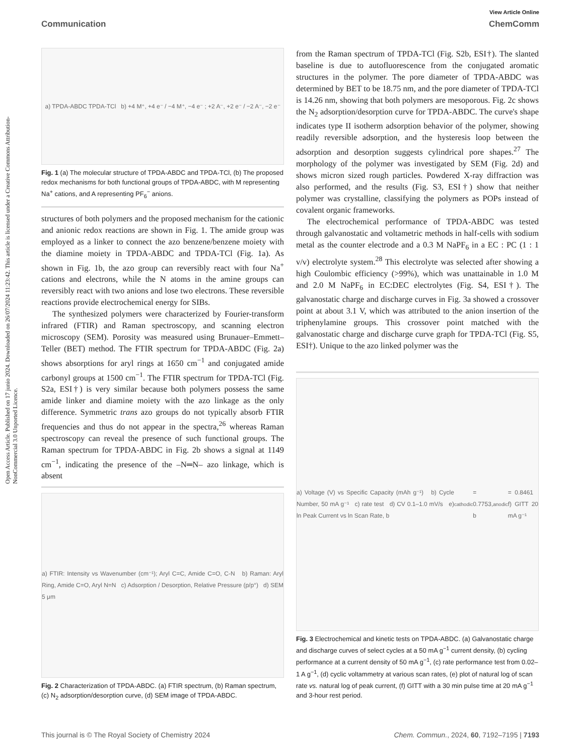Open Access Article. Published on 17 junio 2024. Downloaded on 26/07/2024 11:23:42. This article is licensed under a Creative Commons Attribution-NonCommercial 3.0 Unported Licence.
View Article Online
Communication ChemComm
a) TPDA-ABDC TPDA-TCl b) +4 M⁺, +4 e⁻ / −4 M⁺, −4 e⁻ ; +2 A⁻, +2 e⁻ / −2 A⁻, −2 e⁻
Fig. 1 (a) The molecular structure of TPDA-ABDC and TPDA-TCl, (b) The proposed redox mechanisms for both functional groups of TPDA-ABDC, with M representing Na<sup>+</sup> cations, and A representing PF<sub>6</sub><sup>−</sup> anions.
structures of both polymers and the proposed mechanism for the cationic and anionic redox reactions are shown in Fig. 1. The amide group was employed as a linker to connect the azo benzene/benzene moiety with the diamine moiety in TPDA-ABDC and TPDA-TCl (Fig. 1a). As shown in Fig. 1b, the azo group can reversibly react with four Na<sup>+</sup> cations and electrons, while the N atoms in the amine groups can reversibly react with two anions and lose two electrons. These reversible reactions provide electrochemical energy for SIBs.
The synthesized polymers were characterized by Fourier-transform infrared (FTIR) and Raman spectroscopy, and scanning electron microscopy (SEM). Porosity was measured using Brunauer–Emmett–Teller (BET) method. The FTIR spectrum for TPDA-ABDC (Fig. 2a) shows absorptions for aryl rings at 1650 cm<sup>−1</sup> and conjugated amide carbonyl groups at 1500 cm<sup>−1</sup>. The FTIR spectrum for TPDA-TCl (Fig. S2a, ESI†) is very similar because both polymers possess the same amide linker and diamine moiety with the azo linkage as the only difference. Symmetric trans azo groups do not typically absorb FTIR frequencies and thus do not appear in the spectra,<sup>26</sup> whereas Raman spectroscopy can reveal the presence of such functional groups. The Raman spectrum for TPDA-ABDC in Fig. 2b shows a signal at 1149 cm<sup>−1</sup>, indicating the presence of the –N═N– azo linkage, which is absent
a) FTIR: Intensity vs Wavenumber (cm⁻¹); Aryl C=C, Amide C=O, C-N b) Raman: Aryl Ring, Amide C=O, Aryl N=N c) Adsorption / Desorption, Relative Pressure (p/p°) d) SEM 5 μm
Fig. 2 Characterization of TPDA-ABDC. (a) FTIR spectrum, (b) Raman spectrum, (c) N<sub>2</sub> adsorption/desorption curve, (d) SEM image of TPDA-ABDC.
from the Raman spectrum of TPDA-TCl (Fig. S2b, ESI†). The slanted baseline is due to autofluorescence from the conjugated aromatic structures in the polymer. The pore diameter of TPDA-ABDC was determined by BET to be 18.75 nm, and the pore diameter of TPDA-TCl is 14.26 nm, showing that both polymers are mesoporous. Fig. 2c shows the N<sub>2</sub> adsorption/desorption curve for TPDA-ABDC. The curve's shape indicates type II isotherm adsorption behavior of the polymer, showing readily reversible adsorption, and the hysteresis loop between the adsorption and desorption suggests cylindrical pore shapes.<sup>27</sup> The morphology of the polymer was investigated by SEM (Fig. 2d) and shows micron sized rough particles. Powdered X-ray diffraction was also performed, and the results (Fig. S3, ESI†) show that neither polymer was crystalline, classifying the polymers as POPs instead of covalent organic frameworks.
The electrochemical performance of TPDA-ABDC was tested through galvanostatic and voltametric methods in half-cells with sodium metal as the counter electrode and a 0.3 M NaPF<sub>6</sub> in a EC : PC (1 : 1 v/v) electrolyte system.<sup>28</sup> This electrolyte was selected after showing a high Coulombic efficiency (>99%), which was unattainable in 1.0 M and 2.0 M NaPF<sub>6</sub> in EC:DEC electrolytes (Fig. S4, ESI†). The galvanostatic charge and discharge curves in Fig. 3a showed a crossover point at about 3.1 V, which was attributed to the anion insertion of the triphenylamine groups. This crossover point matched with the galvanostatic charge and discharge curve graph for TPDA-TCl (Fig. S5, ESI†). Unique to the azo linked polymer was the
a) Voltage (V) vs Specific Capacity (mAh g⁻¹) b) Cycle Number, 50 mA g⁻¹ c) rate test d) CV 0.1–1.0 mV/s e) ln Peak Current vs ln Scan Rate, b<sub>cathodic</sub> = 0.7753, b<sub>anodic</sub> = 0.8461 f) GITT 20 mA g⁻¹
Fig. 3 Electrochemical and kinetic tests on TPDA-ABDC. (a) Galvanostatic charge and discharge curves of select cycles at a 50 mA g<sup>−1</sup> current density, (b) cycling performance at a current density of 50 mA g<sup>−1</sup>, (c) rate performance test from 0.02–1 A g<sup>−1</sup>, (d) cyclic voltammetry at various scan rates, (e) plot of natural log of scan rate vs. natural log of peak current, (f) GITT with a 30 min pulse time at 20 mA g<sup>−1</sup> and 3-hour rest period.
This journal is © The Royal Society of Chemistry 2024 Chem. Commun., 2024, 60, 7192–7195 | 7193